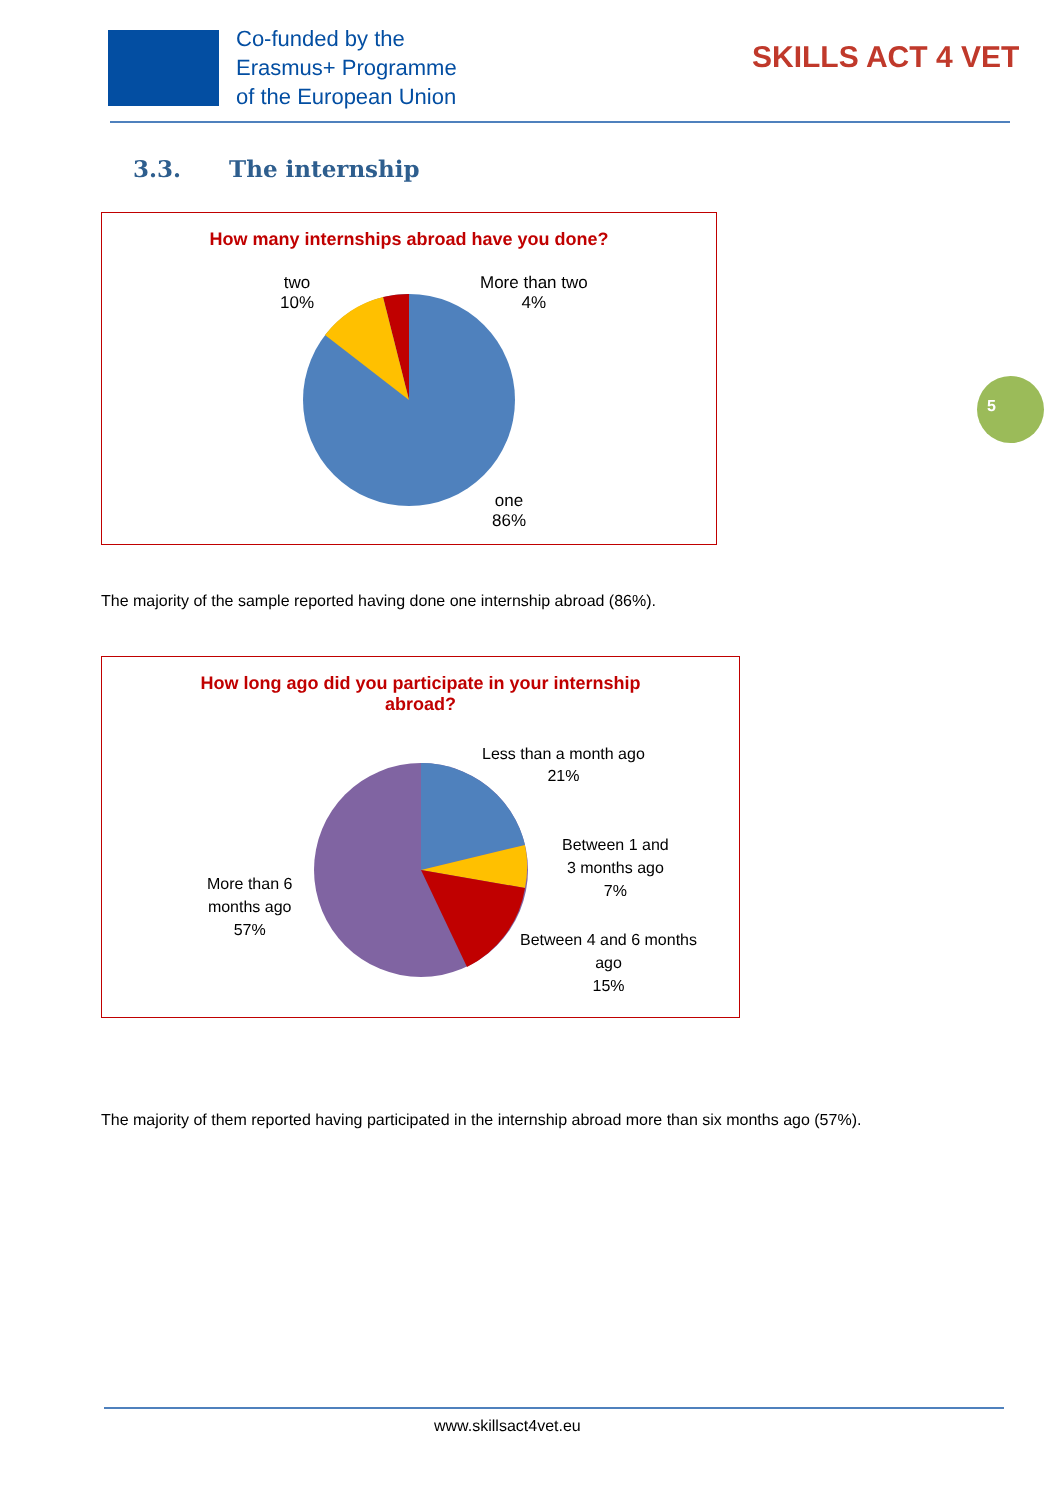Co-funded by the
Erasmus+ Programme
of the European Union
SKILLS ACT 4 VET
3.3. The internship
How many internships abroad have you done?
two
10%
More than two
4%
one
86%
5
The majority of the sample reported having done one internship abroad (86%).
How long ago did you participate in your internship
abroad?
Less than a month ago
21%
Between 1 and
3 months ago
7%
Between 4 and 6 months
ago
15%
More than 6
months ago
57%
The majority of them reported having participated in the internship abroad more than six months ago (57%).
www.skillsact4vet.eu